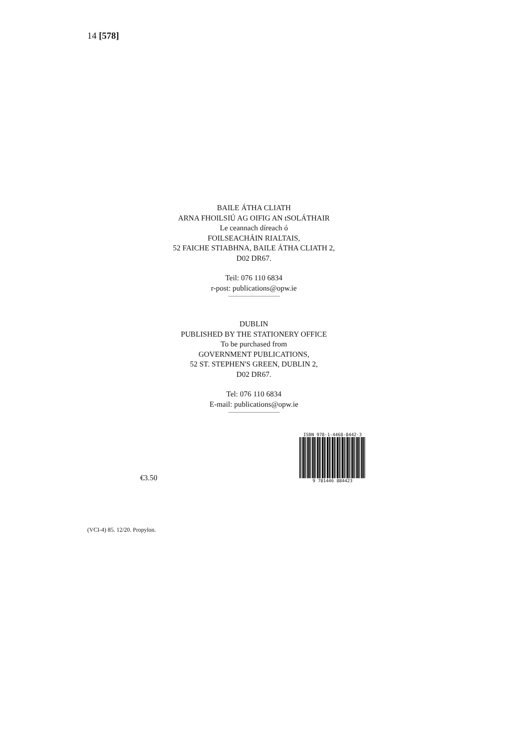14 [578]
BAILE ÁTHA CLIATH
ARNA FHOILSIÚ AG OIFIG AN tSOLÁTHAIR
Le ceannach díreach ó
FOILSEACHÁIN RIALTAIS,
52 FAICHE STIABHNA, BAILE ÁTHA CLIATH 2,
D02 DR67.
Teil: 076 110 6834
r-post: publications@opw.ie
DUBLIN
PUBLISHED BY THE STATIONERY OFFICE
To be purchased from
GOVERNMENT PUBLICATIONS,
52 ST. STEPHEN'S GREEN, DUBLIN 2,
D02 DR67.
Tel: 076 110 6834
E-mail: publications@opw.ie
€3.50
ISBN 978-1-4468-8442-3
9 781446 884423
(VCI-4) 85. 12/20. Propylon.